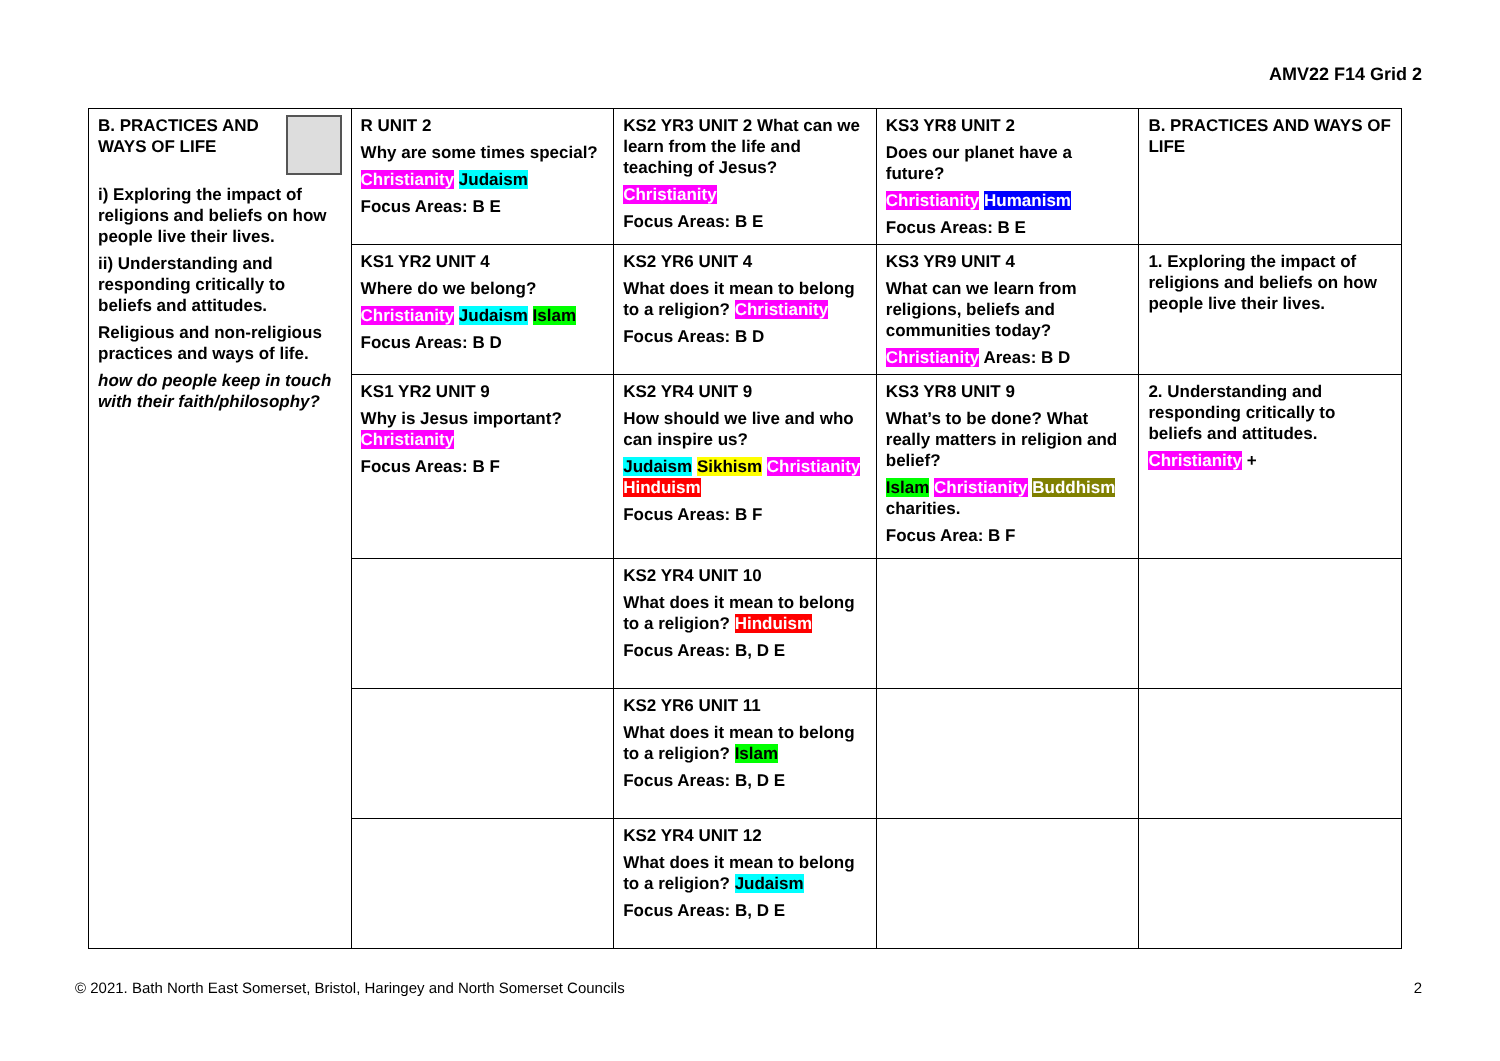AMV22 F14 Grid 2
| B. PRACTICES AND WAYS OF LIFE i) Exploring the impact of religions and beliefs on how people live their lives. ii) Understanding and responding critically to beliefs and attitudes. Religious and non-religious practices and ways of life. how do people keep in touch with their faith/philosophy? | R UNIT 2 Why are some times special? Christianity Judaism Focus Areas: B E | KS2 YR3 UNIT 2 What can we learn from the life and teaching of Jesus? Christianity Focus Areas: B E | KS3 YR8 UNIT 2 Does our planet have a future? Christianity Humanism Focus Areas: B E | B. PRACTICES AND WAYS OF LIFE |
| | KS1 YR2 UNIT 4 Where do we belong? Christianity Judaism Islam Focus Areas: B D | KS2 YR6 UNIT 4 What does it mean to belong to a religion? Christianity Focus Areas: B D | KS3 YR9 UNIT 4 What can we learn from religions, beliefs and communities today? Christianity Areas: B D | 1. Exploring the impact of religions and beliefs on how people live their lives. |
| | KS1 YR2 UNIT 9 Why is Jesus important? Christianity Focus Areas: B F | KS2 YR4 UNIT 9 How should we live and who can inspire us? Judaism Sikhism Christianity Hinduism Focus Areas: B F | KS3 YR8 UNIT 9 What’s to be done? What really matters in religion and belief? Islam Christianity Buddhism charities. Focus Area: B F | 2. Understanding and responding critically to beliefs and attitudes. Christianity + |
| | | KS2 YR4 UNIT 10 What does it mean to belong to a religion? Hinduism Focus Areas: B, D E | | |
| | | KS2 YR6 UNIT 11 What does it mean to belong to a religion? Islam Focus Areas: B, D E | | |
| | | KS2 YR4 UNIT 12 What does it mean to belong to a religion? Judaism Focus Areas: B, D E | | |
© 2021. Bath North East Somerset, Bristol, Haringey and North Somerset Councils
2